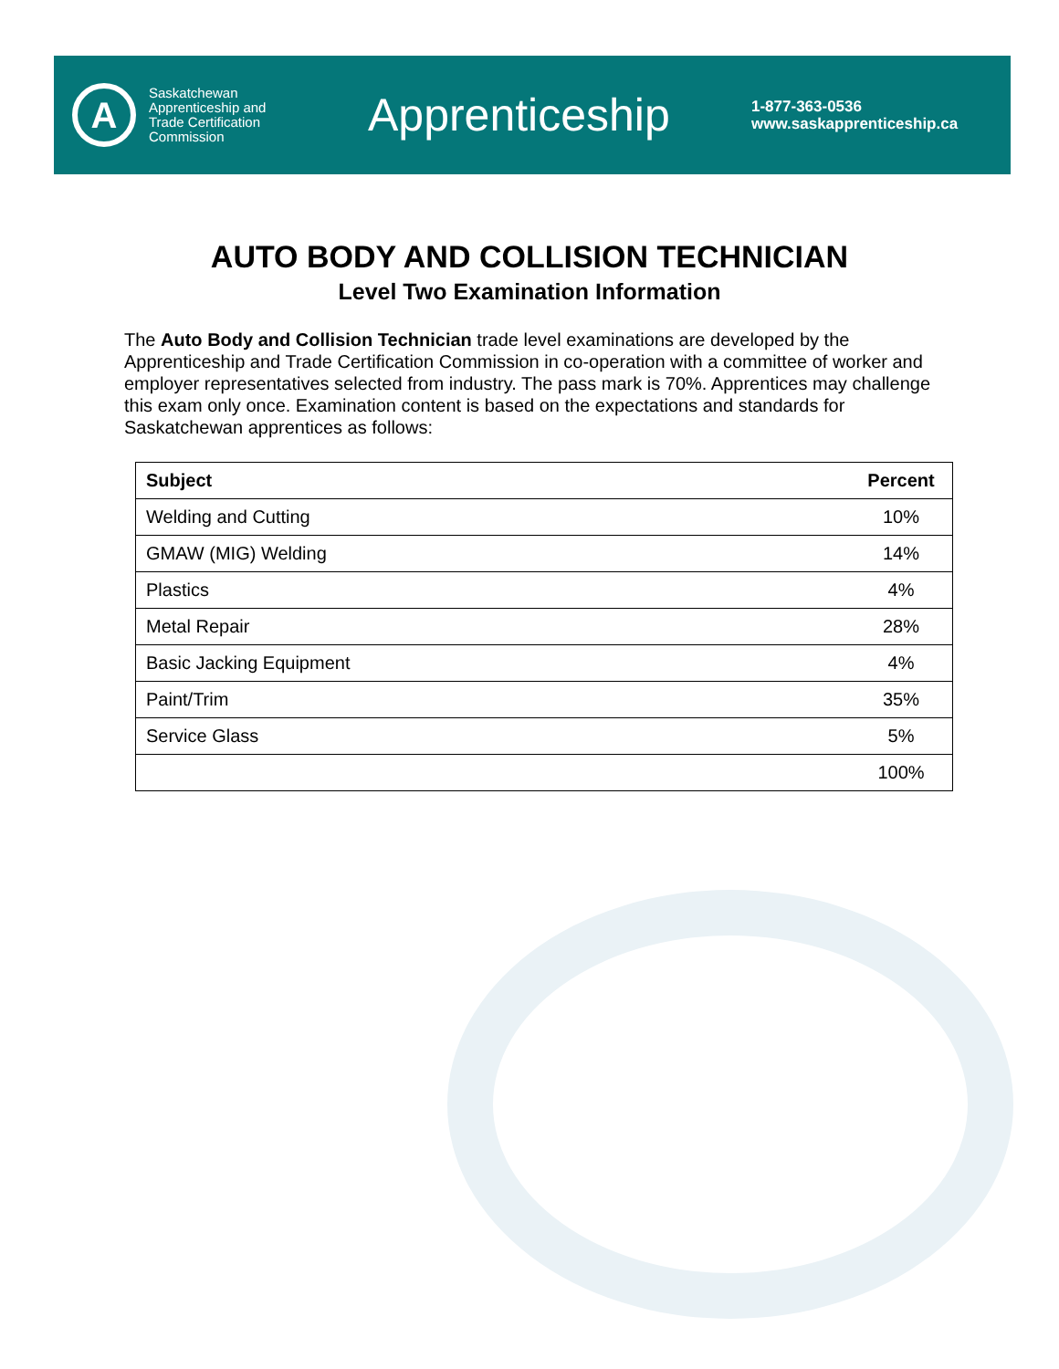A
Saskatchewan Apprenticeship and Trade Certification Commission
Apprenticeship
1-877-363-0536
www.saskapprenticeship.ca
AUTO BODY AND COLLISION TECHNICIAN
Level Two Examination Information
The Auto Body and Collision Technician trade level examinations are developed by the Apprenticeship and Trade Certification Commission in co-operation with a committee of worker and employer representatives selected from industry. The pass mark is 70%. Apprentices may challenge this exam only once. Examination content is based on the expectations and standards for Saskatchewan apprentices as follows:
| Subject | Percent |
| --- | --- |
| Welding and Cutting | 10% |
| GMAW (MIG) Welding | 14% |
| Plastics | 4% |
| Metal Repair | 28% |
| Basic Jacking Equipment | 4% |
| Paint/Trim | 35% |
| Service Glass | 5% |
| | 100% |